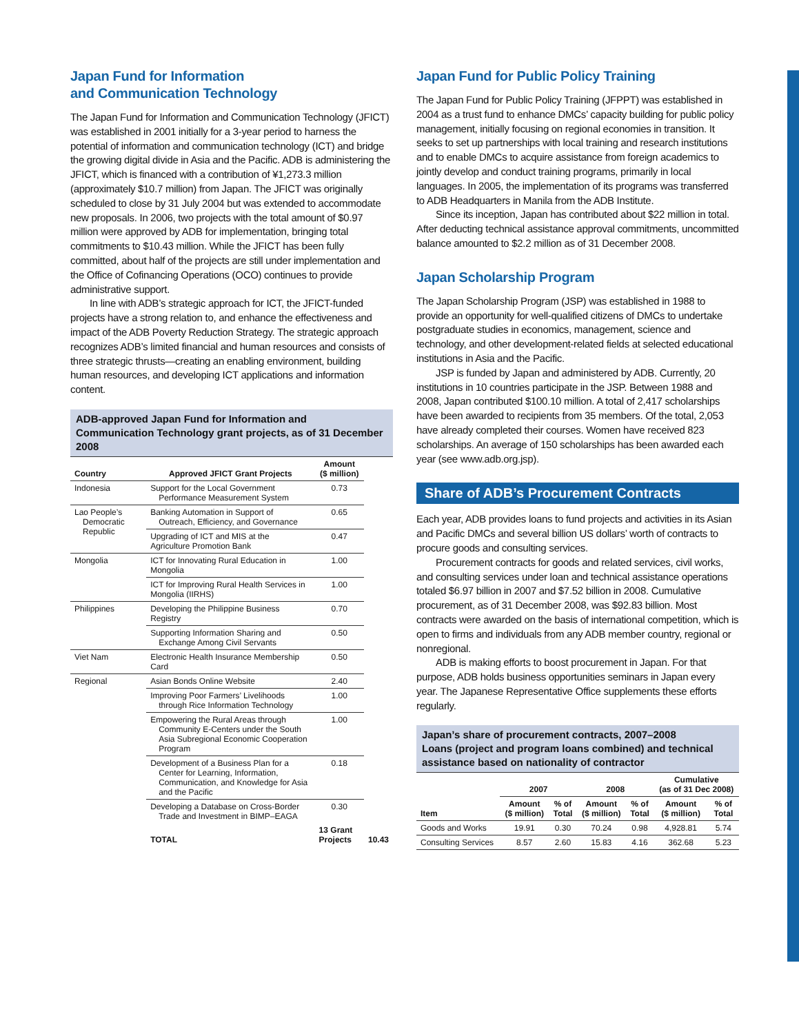Japan Fund for Information
and Communication Technology
The Japan Fund for Information and Communication Technology (JFICT) was established in 2001 initially for a 3-year period to harness the potential of information and communication technology (ICT) and bridge the growing digital divide in Asia and the Pacific. ADB is administering the JFICT, which is financed with a contribution of ¥1,273.3 million (approximately $10.7 million) from Japan. The JFICT was originally scheduled to close by 31 July 2004 but was extended to accommodate new proposals. In 2006, two projects with the total amount of $0.97 million were approved by ADB for implementation, bringing total commitments to $10.43 million. While the JFICT has been fully committed, about half of the projects are still under implementation and the Office of Cofinancing Operations (OCO) continues to provide administrative support.
In line with ADB’s strategic approach for ICT, the JFICT-funded projects have a strong relation to, and enhance the effectiveness and impact of the ADB Poverty Reduction Strategy. The strategic approach recognizes ADB’s limited financial and human resources and consists of three strategic thrusts—creating an enabling environment, building human resources, and developing ICT applications and information content.
ADB-approved Japan Fund for Information and Communication Technology grant projects, as of 31 December 2008
| Country | Approved JFICT Grant Projects | Amount ($ million) | |
| --- | --- | --- | --- |
| Indonesia | Support for the Local Government Performance Measurement System | 0.73 | |
| Lao People’s Democratic Republic | Banking Automation in Support of Outreach, Efficiency, and Governance | 0.65 | |
| | Upgrading of ICT and MIS at the Agriculture Promotion Bank | 0.47 | |
| Mongolia | ICT for Innovating Rural Education in Mongolia | 1.00 | |
| | ICT for Improving Rural Health Services in Mongolia (IIRHS) | 1.00 | |
| Philippines | Developing the Philippine Business Registry | 0.70 | |
| | Supporting Information Sharing and Exchange Among Civil Servants | 0.50 | |
| Viet Nam | Electronic Health Insurance Membership Card | 0.50 | |
| Regional | Asian Bonds Online Website | 2.40 | |
| | Improving Poor Farmers’ Livelihoods through Rice Information Technology | 1.00 | |
| | Empowering the Rural Areas through Community E-Centers under the South Asia Subregional Economic Cooperation Program | 1.00 | |
| | Development of a Business Plan for a Center for Learning, Information, Communication, and Knowledge for Asia and the Pacific | 0.18 | |
| | Developing a Database on Cross-Border Trade and Investment in BIMP–EAGA | 0.30 | |
| | TOTAL | 13 Grant Projects | 10.43 |
Japan Fund for Public Policy Training
The Japan Fund for Public Policy Training (JFPPT) was established in 2004 as a trust fund to enhance DMCs’ capacity building for public policy management, initially focusing on regional economies in transition. It seeks to set up partnerships with local training and research institutions and to enable DMCs to acquire assistance from foreign academics to jointly develop and conduct training programs, primarily in local languages. In 2005, the implementation of its programs was transferred to ADB Headquarters in Manila from the ADB Institute.
Since its inception, Japan has contributed about $22 million in total. After deducting technical assistance approval commitments, uncommitted balance amounted to $2.2 million as of 31 December 2008.
Japan Scholarship Program
The Japan Scholarship Program (JSP) was established in 1988 to provide an opportunity for well-qualified citizens of DMCs to undertake postgraduate studies in economics, management, science and technology, and other development-related fields at selected educational institutions in Asia and the Pacific.
JSP is funded by Japan and administered by ADB. Currently, 20 institutions in 10 countries participate in the JSP. Between 1988 and 2008, Japan contributed $100.10 million. A total of 2,417 scholarships have been awarded to recipients from 35 members. Of the total, 2,053 have already completed their courses. Women have received 823 scholarships. An average of 150 scholarships has been awarded each year (see www.adb.org.jsp).
Share of ADB’s Procurement Contracts
Each year, ADB provides loans to fund projects and activities in its Asian and Pacific DMCs and several billion US dollars’ worth of contracts to procure goods and consulting services.
Procurement contracts for goods and related services, civil works, and consulting services under loan and technical assistance operations totaled $6.97 billion in 2007 and $7.52 billion in 2008. Cumulative procurement, as of 31 December 2008, was $92.83 billion. Most contracts were awarded on the basis of international competition, which is open to firms and individuals from any ADB member country, regional or nonregional.
ADB is making efforts to boost procurement in Japan. For that purpose, ADB holds business opportunities seminars in Japan every year. The Japanese Representative Office supplements these efforts regularly.
Japan’s share of procurement contracts, 2007–2008
Loans (project and program loans combined) and technical assistance based on nationality of contractor
| | 2007 | | 2008 | | Cumulative (as of 31 Dec 2008) | |
| --- | --- | --- | --- | --- | --- | --- |
| Item | Amount ($ million) | % of Total | Amount ($ million) | % of Total | Amount ($ million) | % of Total |
| Goods and Works | 19.91 | 0.30 | 70.24 | 0.98 | 4,928.81 | 5.74 |
| Consulting Services | 8.57 | 2.60 | 15.83 | 4.16 | 362.68 | 5.23 |